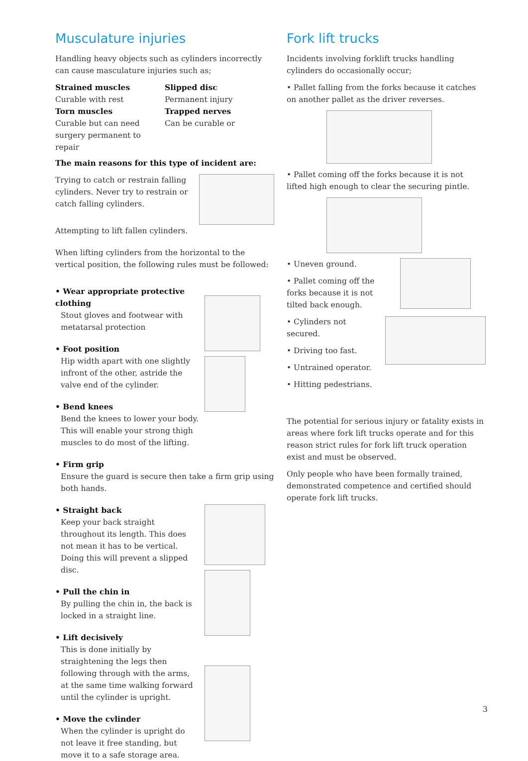Musculature injuries
Handling heavy objects such as cylinders incorrectly can cause masculature injuries such as;
Strained muscles
Curable with rest
Torn muscles
Curable but can need surgery permanent to repair
Slipped disc
Permanent injury
Trapped nerves
Can be curable or
The main reasons for this type of incident are:
Trying to catch or restrain falling cylinders. Never try to restrain or catch falling cylinders.
Attempting to lift fallen cylinders.
When lifting cylinders from the horizontal to the vertical position, the following rules must be followed:
• Wear appropriate protective clothing
Stout gloves and footwear with metatarsal protection
• Foot position
Hip width apart with one slightly infront of the other, astride the valve end of the cylinder.
• Bend knees
Bend the knees to lower your body. This will enable your strong thigh muscles to do most of the lifting.
• Firm grip
Ensure the guard is secure then take a firm grip using both hands.
• Straight back
Keep your back straight throughout its length. This does not mean it has to be vertical. Doing this will prevent a slipped disc.
• Pull the chin in
By pulling the chin in, the back is locked in a straight line.
• Lift decisively
This is done initially by straightening the legs then following through with the arms, at the same time walking forward until the cylinder is upright.
• Move the cvlinder
When the cylinder is upright do not leave it free standing, but move it to a safe storage area.
Fork lift trucks
Incidents involving forklift trucks handling cylinders do occasionally occur;
• Pallet falling from the forks because it catches on another pallet as the driver reverses.
• Pallet coming off the forks because it is not lifted high enough to clear the securing pintle.
• Uneven ground.
• Pallet coming off the forks because it is not tilted back enough.
• Cylinders not secured.
• Driving too fast.
• Untrained operator.
• Hitting pedestrians.
The potential for serious injury or fatality exists in areas where fork lift trucks operate and for this reason strict rules for fork lift truck operation exist and must be observed.
Only people who have been formally trained, demonstrated competence and certified should operate fork lift trucks.
3